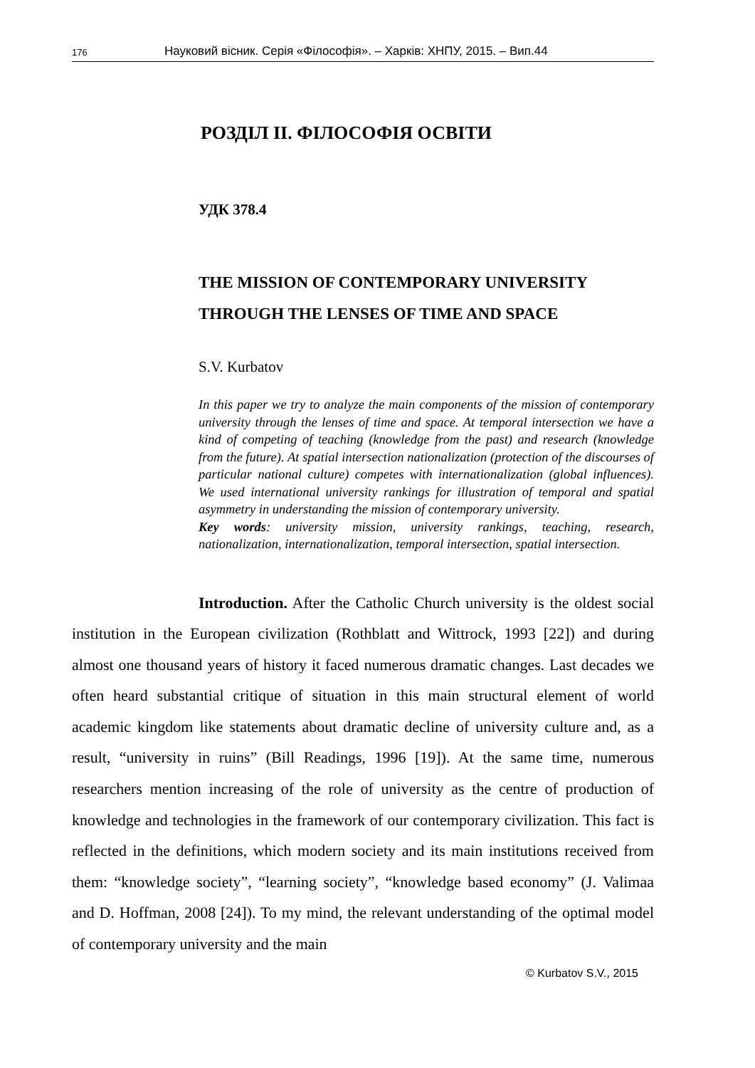176 Науковий вісник. Серія «Філософія». – Харків: ХНПУ, 2015. – Вип.44
РОЗДІЛ ІІ. ФІЛОСОФІЯ ОСВІТИ
УДК 378.4
THE MISSION OF CONTEMPORARY UNIVERSITY THROUGH THE LENSES OF TIME AND SPACE
S.V. Kurbatov
In this paper we try to analyze the main components of the mission of contemporary university through the lenses of time and space. At temporal intersection we have a kind of competing of teaching (knowledge from the past) and research (knowledge from the future). At spatial intersection nationalization (protection of the discourses of particular national culture) competes with internationalization (global influences). We used international university rankings for illustration of temporal and spatial asymmetry in understanding the mission of contemporary university.
Key words: university mission, university rankings, teaching, research, nationalization, internationalization, temporal intersection, spatial intersection.
Introduction. After the Catholic Church university is the oldest social institution in the European civilization (Rothblatt and Wittrock, 1993 [22]) and during almost one thousand years of history it faced numerous dramatic changes. Last decades we often heard substantial critique of situation in this main structural element of world academic kingdom like statements about dramatic decline of university culture and, as a result, “university in ruins” (Bill Readings, 1996 [19]). At the same time, numerous researchers mention increasing of the role of university as the centre of production of knowledge and technologies in the framework of our contemporary civilization. This fact is reflected in the definitions, which modern society and its main institutions received from them: “knowledge society”, “learning society”, “knowledge based economy” (J. Valimaa and D. Hoffman, 2008 [24]). To my mind, the relevant understanding of the optimal model of contemporary university and the main
© Kurbatov S.V., 2015